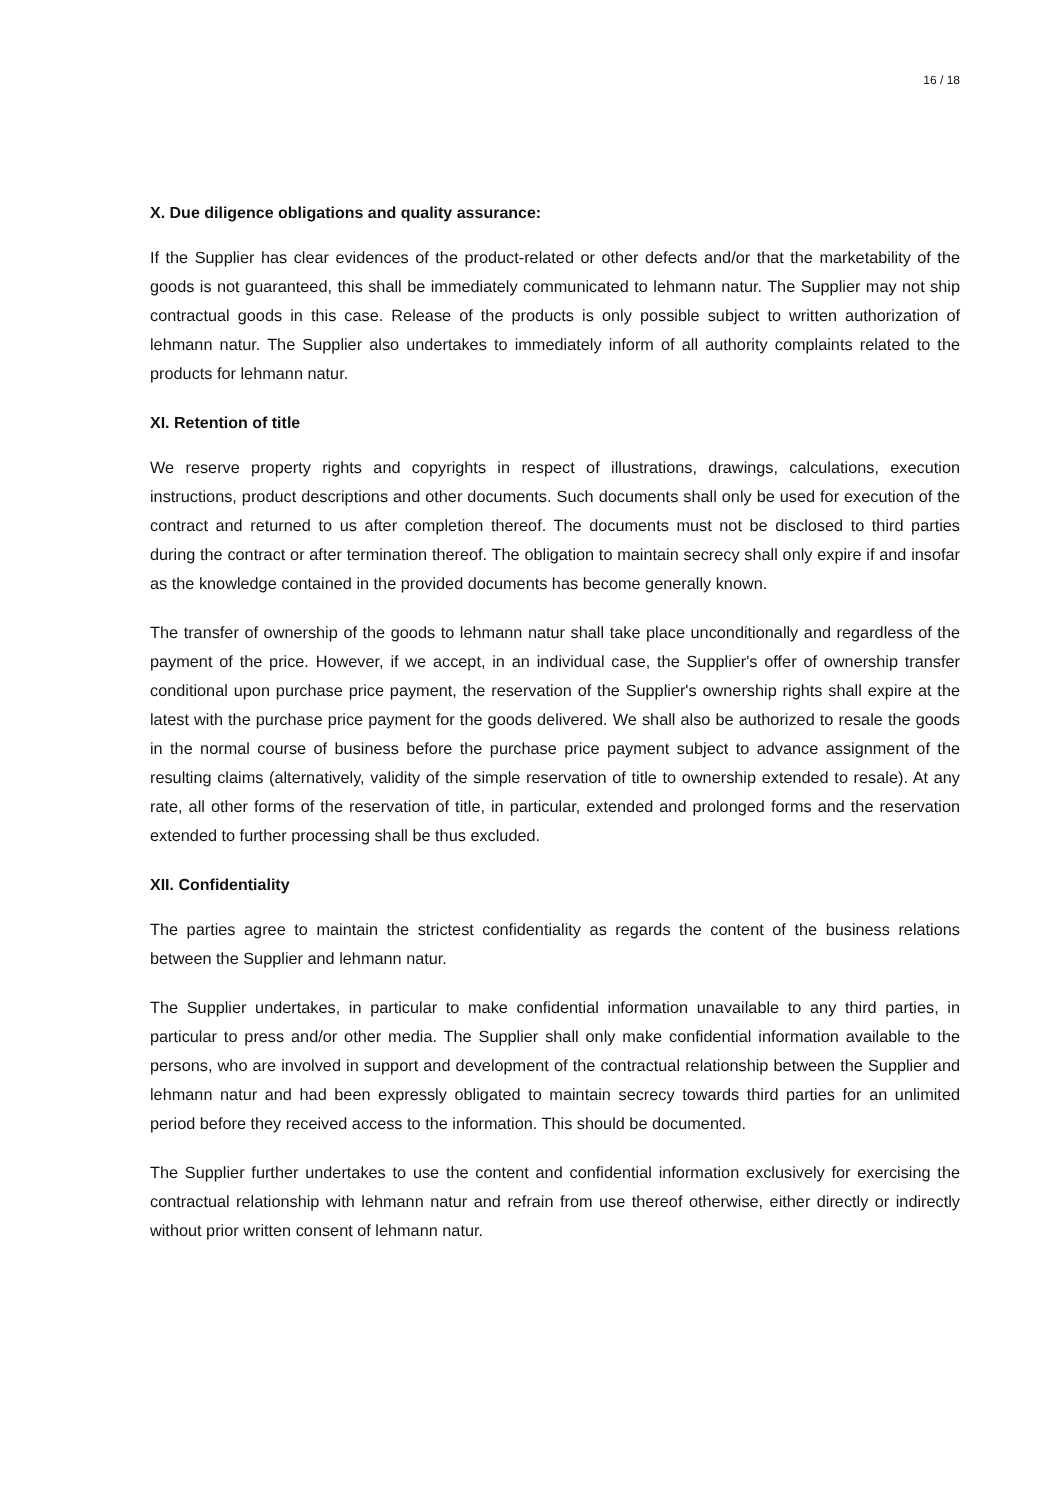16 / 18
X. Due diligence obligations and quality assurance:
If the Supplier has clear evidences of the product-related or other defects and/or that the marketability of the goods is not guaranteed, this shall be immediately communicated to lehmann natur. The Supplier may not ship contractual goods in this case. Release of the products is only possible subject to written authorization of lehmann natur. The Supplier also undertakes to immediately inform of all authority complaints related to the products for lehmann natur.
XI. Retention of title
We reserve property rights and copyrights in respect of illustrations, drawings, calculations, execution instructions, product descriptions and other documents. Such documents shall only be used for execution of the contract and returned to us after completion thereof. The documents must not be disclosed to third parties during the contract or after termination thereof. The obligation to maintain secrecy shall only expire if and insofar as the knowledge contained in the provided documents has become generally known.
The transfer of ownership of the goods to lehmann natur shall take place unconditionally and regardless of the payment of the price. However, if we accept, in an individual case, the Supplier's offer of ownership transfer conditional upon purchase price payment, the reservation of the Supplier's ownership rights shall expire at the latest with the purchase price payment for the goods delivered. We shall also be authorized to resale the goods in the normal course of business before the purchase price payment subject to advance assignment of the resulting claims (alternatively, validity of the simple reservation of title to ownership extended to resale). At any rate, all other forms of the reservation of title, in particular, extended and prolonged forms and the reservation extended to further processing shall be thus excluded.
XII. Confidentiality
The parties agree to maintain the strictest confidentiality as regards the content of the business relations between the Supplier and lehmann natur.
The Supplier undertakes, in particular to make confidential information unavailable to any third parties, in particular to press and/or other media. The Supplier shall only make confidential information available to the persons, who are involved in support and development of the contractual relationship between the Supplier and lehmann natur and had been expressly obligated to maintain secrecy towards third parties for an unlimited period before they received access to the information. This should be documented.
The Supplier further undertakes to use the content and confidential information exclusively for exercising the contractual relationship with lehmann natur and refrain from use thereof otherwise, either directly or indirectly without prior written consent of lehmann natur.